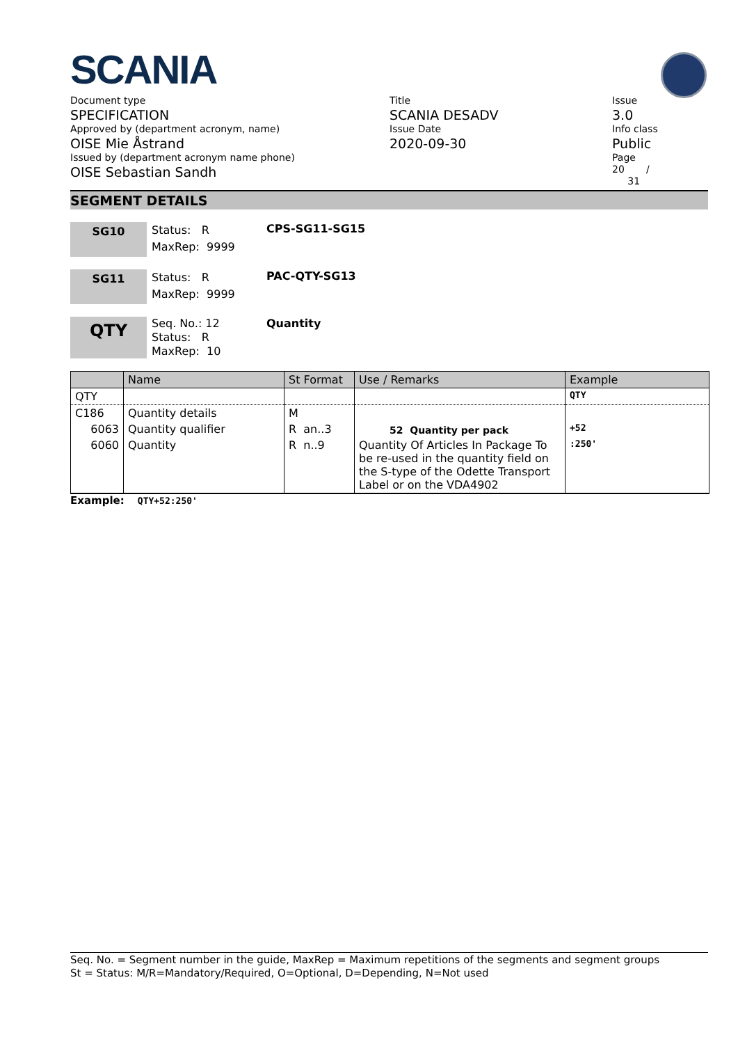SCANIA
Document type
SPECIFICATION
Approved by (department acronym, name)
OISE Mie Åstrand
Issued by (department acronym name phone)
OISE Sebastian Sandh
Title
SCANIA DESADV
Issue Date
2020-09-30
Issue
3.0
Info class
Public
Page
20 /
31
SEGMENT DETAILS
SG10
Status: R
MaxRep: 9999
CPS-SG11-SG15
SG11
Status: R
MaxRep: 9999
PAC-QTY-SG13
QTY
Seq. No.: 12
Status: R
MaxRep: 10
Quantity
| | Name | St Format | Use / Remarks | Example |
| --- | --- | --- | --- | --- |
| QTY | | | | QTY |
| C186 | Quantity details | M | | |
| 6063 | Quantity qualifier | R an..3 | 52 Quantity per pack | +52 |
| 6060 | Quantity | R n..9 | Quantity Of Articles In Package To be re-used in the quantity field on the S-type of the Odette Transport Label or on the VDA4902 | :250' |
Example: QTY+52:250'
Seq. No. = Segment number in the guide, MaxRep = Maximum repetitions of the segments and segment groups
St = Status: M/R=Mandatory/Required, O=Optional, D=Depending, N=Not used